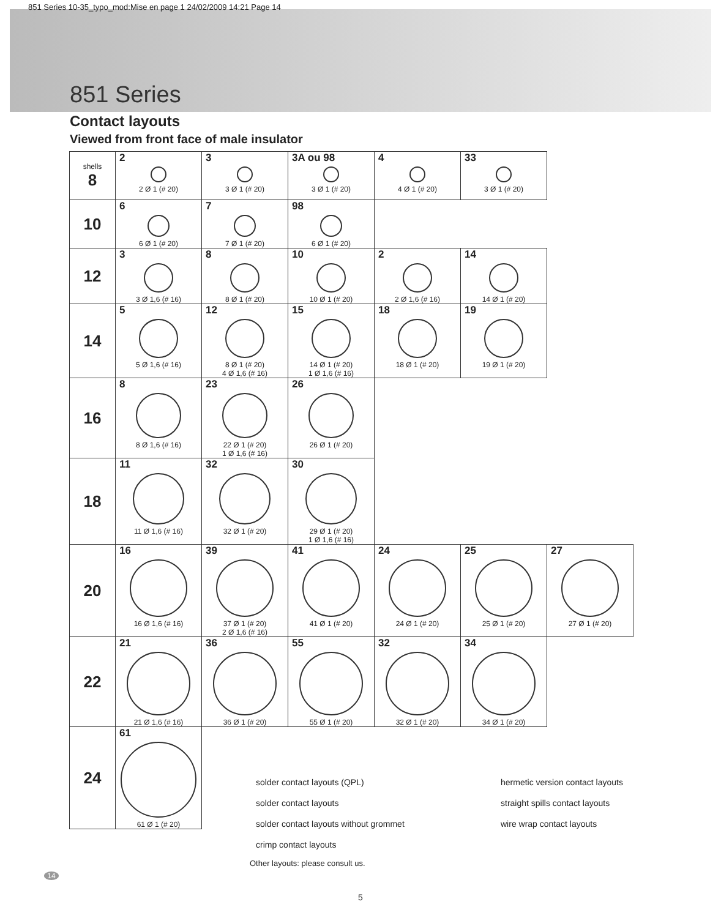851 Series 10-35_typo_mod:Mise en page 1 24/02/2009 14:21 Page 14
851 Series
Contact layouts
Viewed from front face of male insulator
| shells 8 | 2 2 Ø 1 (# 20) | 3 3 Ø 1 (# 20) | 3A ou 98 3 Ø 1 (# 20) | 4 4 Ø 1 (# 20) | 33 3 Ø 1 (# 20) | |
| 10 | 6 6 Ø 1 (# 20) | 7 7 Ø 1 (# 20) | 98 6 Ø 1 (# 20) | | | |
| 12 | 3 3 Ø 1,6 (# 16) | 8 8 Ø 1 (# 20) | 10 10 Ø 1 (# 20) | 2 2 Ø 1,6 (# 16) | 14 14 Ø 1 (# 20) | |
| 14 | 5 5 Ø 1,6 (# 16) | 12 8 Ø 1 (# 20) 4 Ø 1,6 (# 16) | 15 14 Ø 1 (# 20) 1 Ø 1,6 (# 16) | 18 18 Ø 1 (# 20) | 19 19 Ø 1 (# 20) | |
| 16 | 8 8 Ø 1,6 (# 16) | 23 22 Ø 1 (# 20) 1 Ø 1,6 (# 16) | 26 26 Ø 1 (# 20) | | | |
| 18 | 11 11 Ø 1,6 (# 16) | 32 32 Ø 1 (# 20) | 30 29 Ø 1 (# 20) 1 Ø 1,6 (# 16) | | | |
| 20 | 16 16 Ø 1,6 (# 16) | 39 37 Ø 1 (# 20) 2 Ø 1,6 (# 16) | 41 41 Ø 1 (# 20) | 24 24 Ø 1 (# 20) | 25 25 Ø 1 (# 20) | 27 27 Ø 1 (# 20) |
| 22 | 21 21 Ø 1,6 (# 16) | 36 36 Ø 1 (# 20) | 55 55 Ø 1 (# 20) | 32 32 Ø 1 (# 20) | 34 34 Ø 1 (# 20) | |
| 24 | 61 61 Ø 1 (# 20) | | | | | |
solder contact layouts (QPL)
hermetic version contact layouts
solder contact layouts
straight spills contact layouts
solder contact layouts without grommet
wire wrap contact layouts
crimp contact layouts
Other layouts: please consult us.
14
5